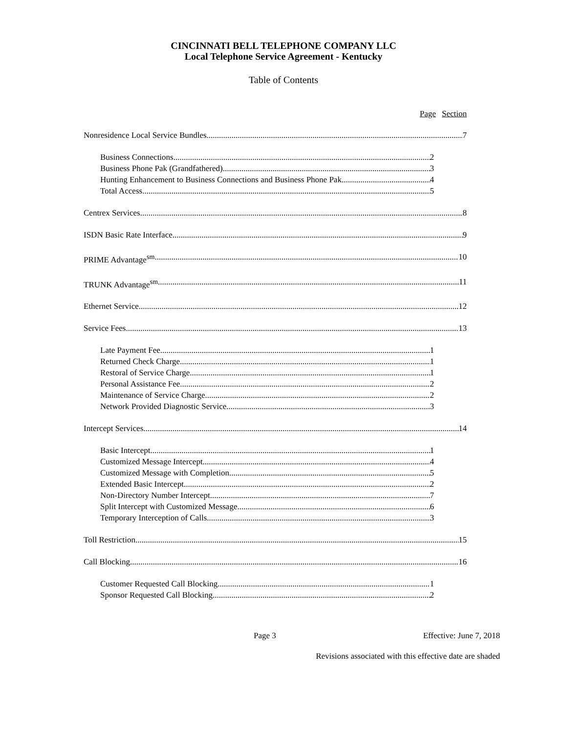CINCINNATI BELL TELEPHONE COMPANY LLC
Local Telephone Service Agreement - Kentucky
Table of Contents
Page Section
Nonresidence Local Service Bundles 7
Business Connections 2
Business Phone Pak (Grandfathered) 3
Hunting Enhancement to Business Connections and Business Phone Pak 4
Total Access 5
Centrex Services 8
ISDN Basic Rate Interface 9
PRIME Advantage<sup>sm</sup> 10
TRUNK Advantage<sup>sm</sup> 11
Ethernet Service 12
Service Fees 13
Late Payment Fee 1
Returned Check Charge 1
Restoral of Service Charge 1
Personal Assistance Fee 2
Maintenance of Service Charge 2
Network Provided Diagnostic Service 3
Intercept Services 14
Basic Intercept 1
Customized Message Intercept 4
Customized Message with Completion 5
Extended Basic Intercept 2
Non-Directory Number Intercept 7
Split Intercept with Customized Message 6
Temporary Interception of Calls 3
Toll Restriction 15
Call Blocking 16
Customer Requested Call Blocking 1
Sponsor Requested Call Blocking 2
Page 3 Effective: June 7, 2018
Revisions associated with this effective date are shaded